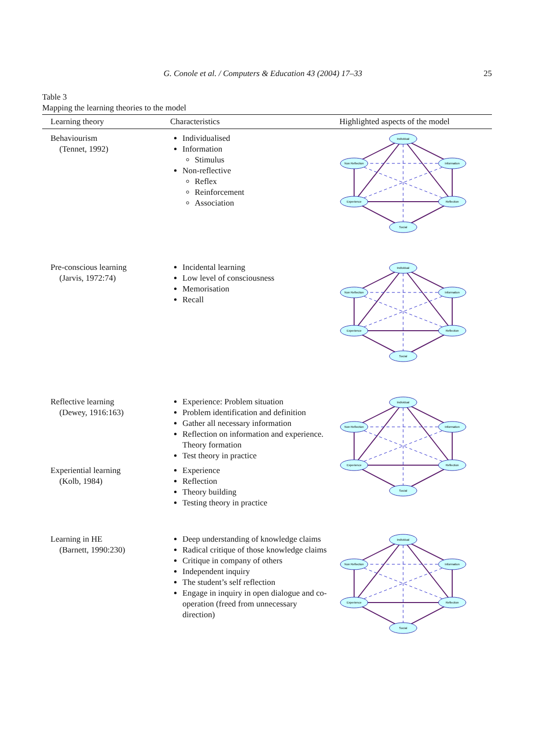G. Conole et al. / Computers & Education 43 (2004) 17–33
25
Table 3
Mapping the learning theories to the model
| Learning theory | Characteristics | Highlighted aspects of the model |
| --- | --- | --- |
| Behaviourism (Tennet, 1992) | Individualised Information Stimulus Non-reflective Reflex Reinforcement Association | Individual Non Reflection Information Experience Reflection Social |
| Pre-conscious learning (Jarvis, 1972:74) | Incidental learning Low level of consciousness Memorisation Recall | Individual Non Reflection Information Experience Reflection Social |
| Reflective learning (Dewey, 1916:163) | Experience: Problem situation Problem identification and definition Gather all necessary information Reflection on information and experience. Theory formation Test theory in practice | Individual Non Reflection Information Experience Reflection Social |
| Experiential learning (Kolb, 1984) | Experience Reflection Theory building Testing theory in practice | |
| Learning in HE (Barnett, 1990:230) | Deep understanding of knowledge claims Radical critique of those knowledge claims Critique in company of others Independent inquiry The student’s self reflection Engage in inquiry in open dialogue and co-operation (freed from unnecessary direction) | Individual Non Reflection Information Experience Reflection Social |